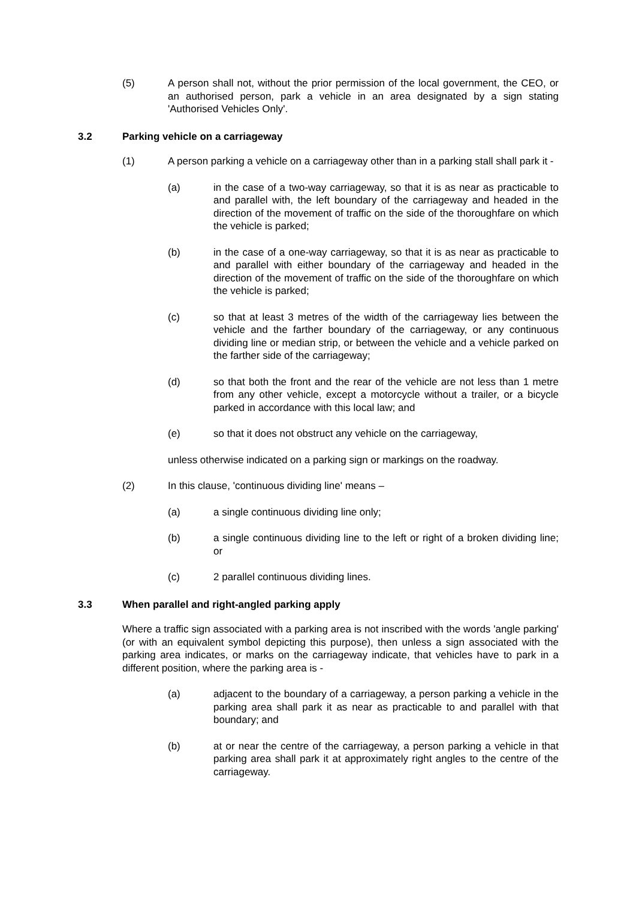(5) A person shall not, without the prior permission of the local government, the CEO, or an authorised person, park a vehicle in an area designated by a sign stating 'Authorised Vehicles Only'.
3.2 Parking vehicle on a carriageway
(1) A person parking a vehicle on a carriageway other than in a parking stall shall park it -
(a) in the case of a two-way carriageway, so that it is as near as practicable to and parallel with, the left boundary of the carriageway and headed in the direction of the movement of traffic on the side of the thoroughfare on which the vehicle is parked;
(b) in the case of a one-way carriageway, so that it is as near as practicable to and parallel with either boundary of the carriageway and headed in the direction of the movement of traffic on the side of the thoroughfare on which the vehicle is parked;
(c) so that at least 3 metres of the width of the carriageway lies between the vehicle and the farther boundary of the carriageway, or any continuous dividing line or median strip, or between the vehicle and a vehicle parked on the farther side of the carriageway;
(d) so that both the front and the rear of the vehicle are not less than 1 metre from any other vehicle, except a motorcycle without a trailer, or a bicycle parked in accordance with this local law; and
(e) so that it does not obstruct any vehicle on the carriageway,
unless otherwise indicated on a parking sign or markings on the roadway.
(2) In this clause, 'continuous dividing line' means –
(a) a single continuous dividing line only;
(b) a single continuous dividing line to the left or right of a broken dividing line; or
(c) 2 parallel continuous dividing lines.
3.3 When parallel and right-angled parking apply
Where a traffic sign associated with a parking area is not inscribed with the words 'angle parking' (or with an equivalent symbol depicting this purpose), then unless a sign associated with the parking area indicates, or marks on the carriageway indicate, that vehicles have to park in a different position, where the parking area is -
(a) adjacent to the boundary of a carriageway, a person parking a vehicle in the parking area shall park it as near as practicable to and parallel with that boundary; and
(b) at or near the centre of the carriageway, a person parking a vehicle in that parking area shall park it at approximately right angles to the centre of the carriageway.